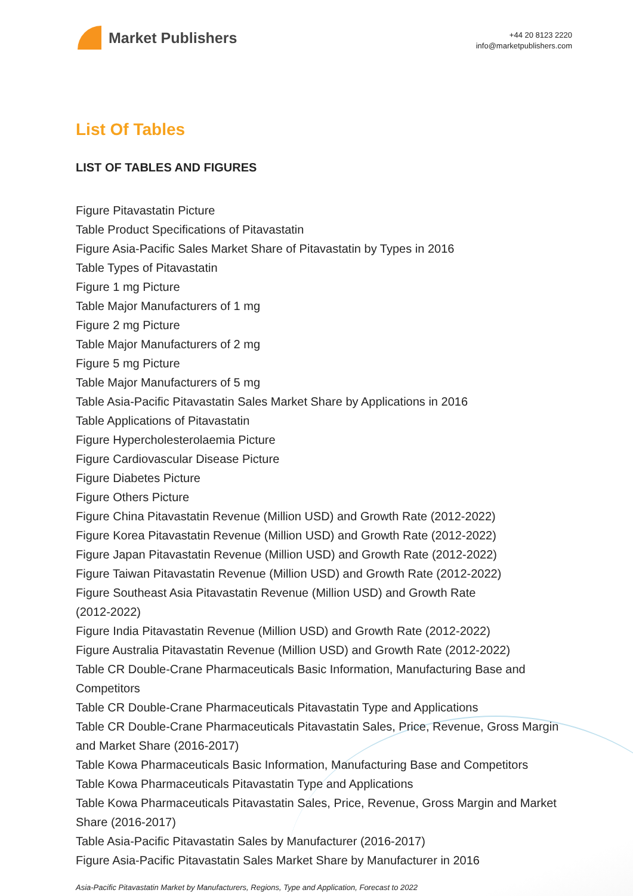Market Publishers
+44 20 8123 2220
info@marketpublishers.com
List Of Tables
LIST OF TABLES AND FIGURES
Figure Pitavastatin Picture
Table Product Specifications of Pitavastatin
Figure Asia-Pacific Sales Market Share of Pitavastatin by Types in 2016
Table Types of Pitavastatin
Figure 1 mg Picture
Table Major Manufacturers of 1 mg
Figure 2 mg Picture
Table Major Manufacturers of 2 mg
Figure 5 mg Picture
Table Major Manufacturers of 5 mg
Table Asia-Pacific Pitavastatin Sales Market Share by Applications in 2016
Table Applications of Pitavastatin
Figure Hypercholesterolaemia Picture
Figure Cardiovascular Disease Picture
Figure Diabetes Picture
Figure Others Picture
Figure China Pitavastatin Revenue (Million USD) and Growth Rate (2012-2022)
Figure Korea Pitavastatin Revenue (Million USD) and Growth Rate (2012-2022)
Figure Japan Pitavastatin Revenue (Million USD) and Growth Rate (2012-2022)
Figure Taiwan Pitavastatin Revenue (Million USD) and Growth Rate (2012-2022)
Figure Southeast Asia Pitavastatin Revenue (Million USD) and Growth Rate
(2012-2022)
Figure India Pitavastatin Revenue (Million USD) and Growth Rate (2012-2022)
Figure Australia Pitavastatin Revenue (Million USD) and Growth Rate (2012-2022)
Table CR Double-Crane Pharmaceuticals Basic Information, Manufacturing Base and Competitors
Table CR Double-Crane Pharmaceuticals Pitavastatin Type and Applications
Table CR Double-Crane Pharmaceuticals Pitavastatin Sales, Price, Revenue, Gross Margin and Market Share (2016-2017)
Table Kowa Pharmaceuticals Basic Information, Manufacturing Base and Competitors
Table Kowa Pharmaceuticals Pitavastatin Type and Applications
Table Kowa Pharmaceuticals Pitavastatin Sales, Price, Revenue, Gross Margin and Market Share (2016-2017)
Table Asia-Pacific Pitavastatin Sales by Manufacturer (2016-2017)
Figure Asia-Pacific Pitavastatin Sales Market Share by Manufacturer in 2016
Asia-Pacific Pitavastatin Market by Manufacturers, Regions, Type and Application, Forecast to 2022